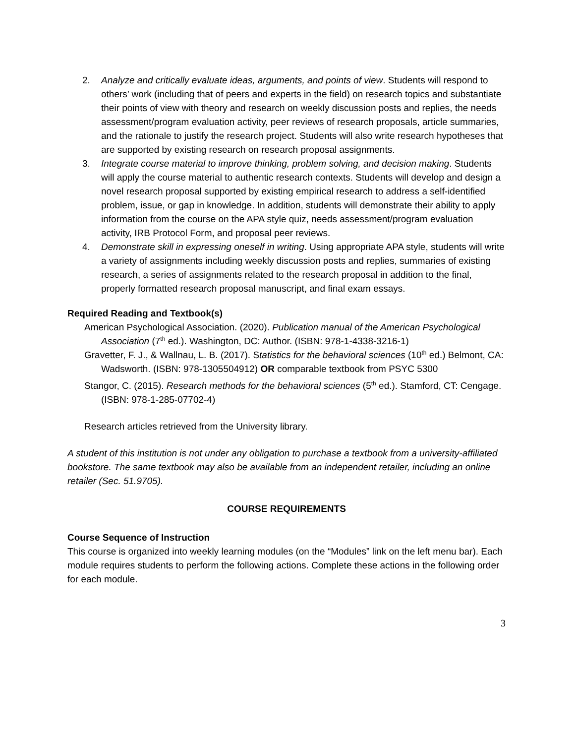2. Analyze and critically evaluate ideas, arguments, and points of view. Students will respond to others’ work (including that of peers and experts in the field) on research topics and substantiate their points of view with theory and research on weekly discussion posts and replies, the needs assessment/program evaluation activity, peer reviews of research proposals, article summaries, and the rationale to justify the research project. Students will also write research hypotheses that are supported by existing research on research proposal assignments.
3. Integrate course material to improve thinking, problem solving, and decision making. Students will apply the course material to authentic research contexts. Students will develop and design a novel research proposal supported by existing empirical research to address a self-identified problem, issue, or gap in knowledge. In addition, students will demonstrate their ability to apply information from the course on the APA style quiz, needs assessment/program evaluation activity, IRB Protocol Form, and proposal peer reviews.
4. Demonstrate skill in expressing oneself in writing. Using appropriate APA style, students will write a variety of assignments including weekly discussion posts and replies, summaries of existing research, a series of assignments related to the research proposal in addition to the final, properly formatted research proposal manuscript, and final exam essays.
Required Reading and Textbook(s)
American Psychological Association. (2020). Publication manual of the American Psychological Association (7<sup>th</sup> ed.). Washington, DC: Author. (ISBN: 978-1-4338-3216-1)
Gravetter, F. J., & Wallnau, L. B. (2017). Statistics for the behavioral sciences (10<sup>th</sup> ed.) Belmont, CA: Wadsworth. (ISBN: 978-1305504912) OR comparable textbook from PSYC 5300
Stangor, C. (2015). Research methods for the behavioral sciences (5<sup>th</sup> ed.). Stamford, CT: Cengage. (ISBN: 978-1-285-07702-4)
Research articles retrieved from the University library.
A student of this institution is not under any obligation to purchase a textbook from a university-affiliated bookstore. The same textbook may also be available from an independent retailer, including an online retailer (Sec. 51.9705).
COURSE REQUIREMENTS
Course Sequence of Instruction
This course is organized into weekly learning modules (on the “Modules” link on the left menu bar). Each module requires students to perform the following actions. Complete these actions in the following order for each module.
3